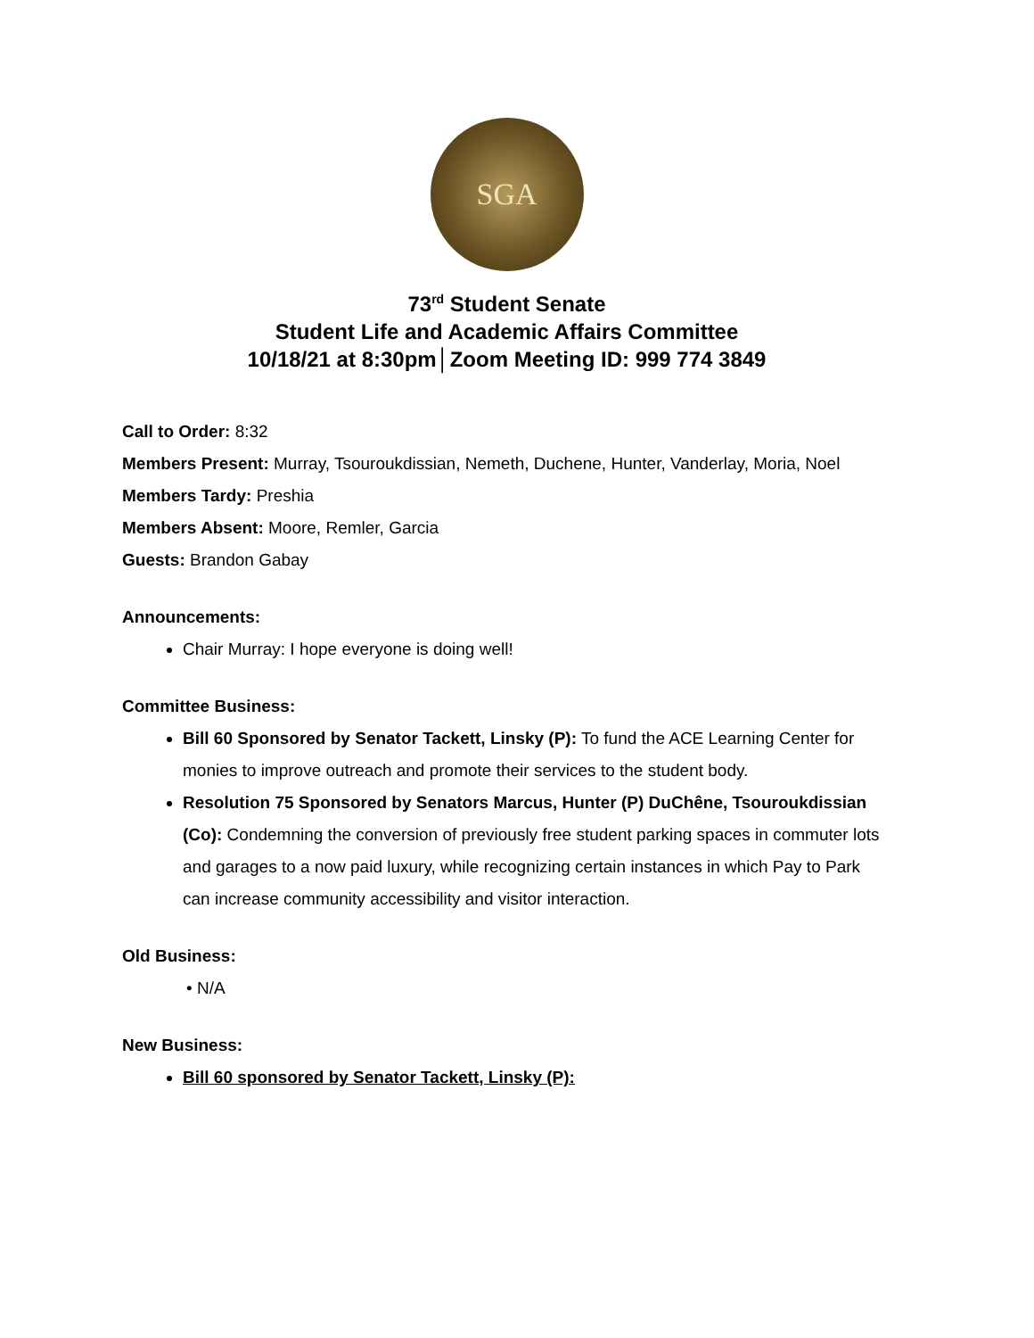SGA
73<sup>rd</sup> Student Senate
Student Life and Academic Affairs Committee
10/18/21 at 8:30pm│Zoom Meeting ID: 999 774 3849
Call to Order: 8:32
Members Present: Murray, Tsouroukdissian, Nemeth, Duchene, Hunter, Vanderlay, Moria, Noel
Members Tardy: Preshia
Members Absent: Moore, Remler, Garcia
Guests: Brandon Gabay
Announcements:
Chair Murray: I hope everyone is doing well!
Committee Business:
Bill 60 Sponsored by Senator Tackett, Linsky (P): To fund the ACE Learning Center for monies to improve outreach and promote their services to the student body.
Resolution 75 Sponsored by Senators Marcus, Hunter (P) DuChêne, Tsouroukdissian (Co): Condemning the conversion of previously free student parking spaces in commuter lots and garages to a now paid luxury, while recognizing certain instances in which Pay to Park can increase community accessibility and visitor interaction.
Old Business:
• N/A
New Business:
Bill 60 sponsored by Senator Tackett, Linsky (P):